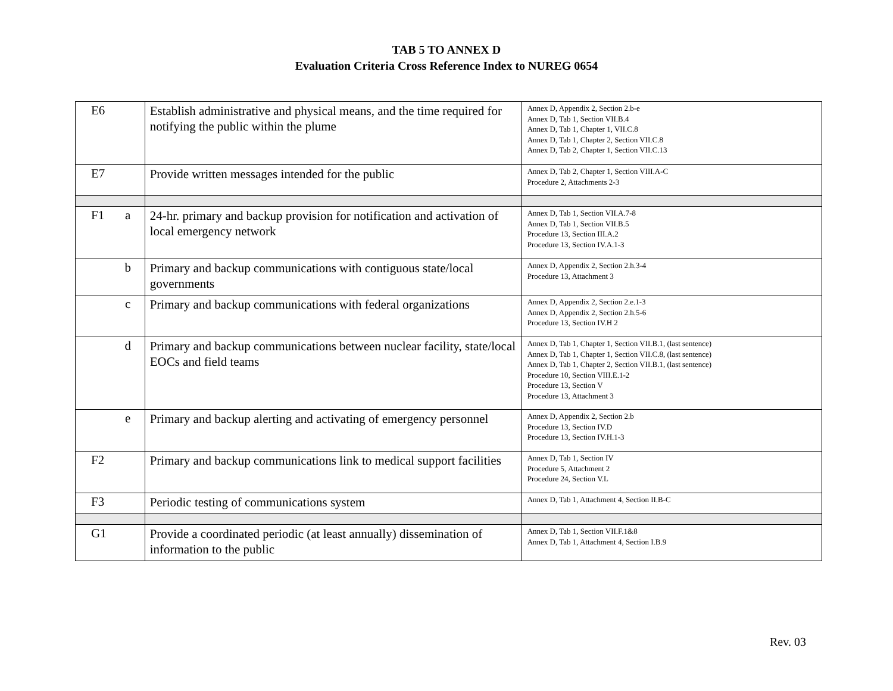TAB 5 TO ANNEX D
Evaluation Criteria Cross Reference Index to NUREG 0654
| E6 | | Establish administrative and physical means, and the time required for notifying the public within the plume | Annex D, Appendix 2, Section 2.b-e Annex D, Tab 1, Section VII.B.4 Annex D, Tab 1, Chapter 1, VII.C.8 Annex D, Tab 1, Chapter 2, Section VII.C.8 Annex D, Tab 2, Chapter 1, Section VII.C.13 |
| E7 | | Provide written messages intended for the public | Annex D, Tab 2, Chapter 1, Section VIII.A-C Procedure 2, Attachments 2-3 |
| F1 | a | 24-hr. primary and backup provision for notification and activation of local emergency network | Annex D, Tab 1, Section VII.A.7-8 Annex D, Tab 1, Section VII.B.5 Procedure 13, Section III.A.2 Procedure 13, Section IV.A.1-3 |
| | b | Primary and backup communications with contiguous state/local governments | Annex D, Appendix 2, Section 2.h.3-4 Procedure 13, Attachment 3 |
| | c | Primary and backup communications with federal organizations | Annex D, Appendix 2, Section 2.e.1-3 Annex D, Appendix 2, Section 2.h.5-6 Procedure 13, Section IV.H 2 |
| | d | Primary and backup communications between nuclear facility, state/local EOCs and field teams | Annex D, Tab 1, Chapter 1, Section VII.B.1, (last sentence) Annex D, Tab 1, Chapter 1, Section VII.C.8, (last sentence) Annex D, Tab 1, Chapter 2, Section VII.B.1, (last sentence) Procedure 10, Section VIII.E.1-2 Procedure 13, Section V Procedure 13, Attachment 3 |
| | e | Primary and backup alerting and activating of emergency personnel | Annex D, Appendix 2, Section 2.b Procedure 13, Section IV.D Procedure 13, Section IV.H.1-3 |
| F2 | | Primary and backup communications link to medical support facilities | Annex D, Tab 1, Section IV Procedure 5, Attachment 2 Procedure 24, Section V.L |
| F3 | | Periodic testing of communications system | Annex D, Tab 1, Attachment 4, Section II.B-C |
| G1 | | Provide a coordinated periodic (at least annually) dissemination of information to the public | Annex D, Tab 1, Section VII.F.1&8 Annex D, Tab 1, Attachment 4, Section I.B.9 |
Rev. 03